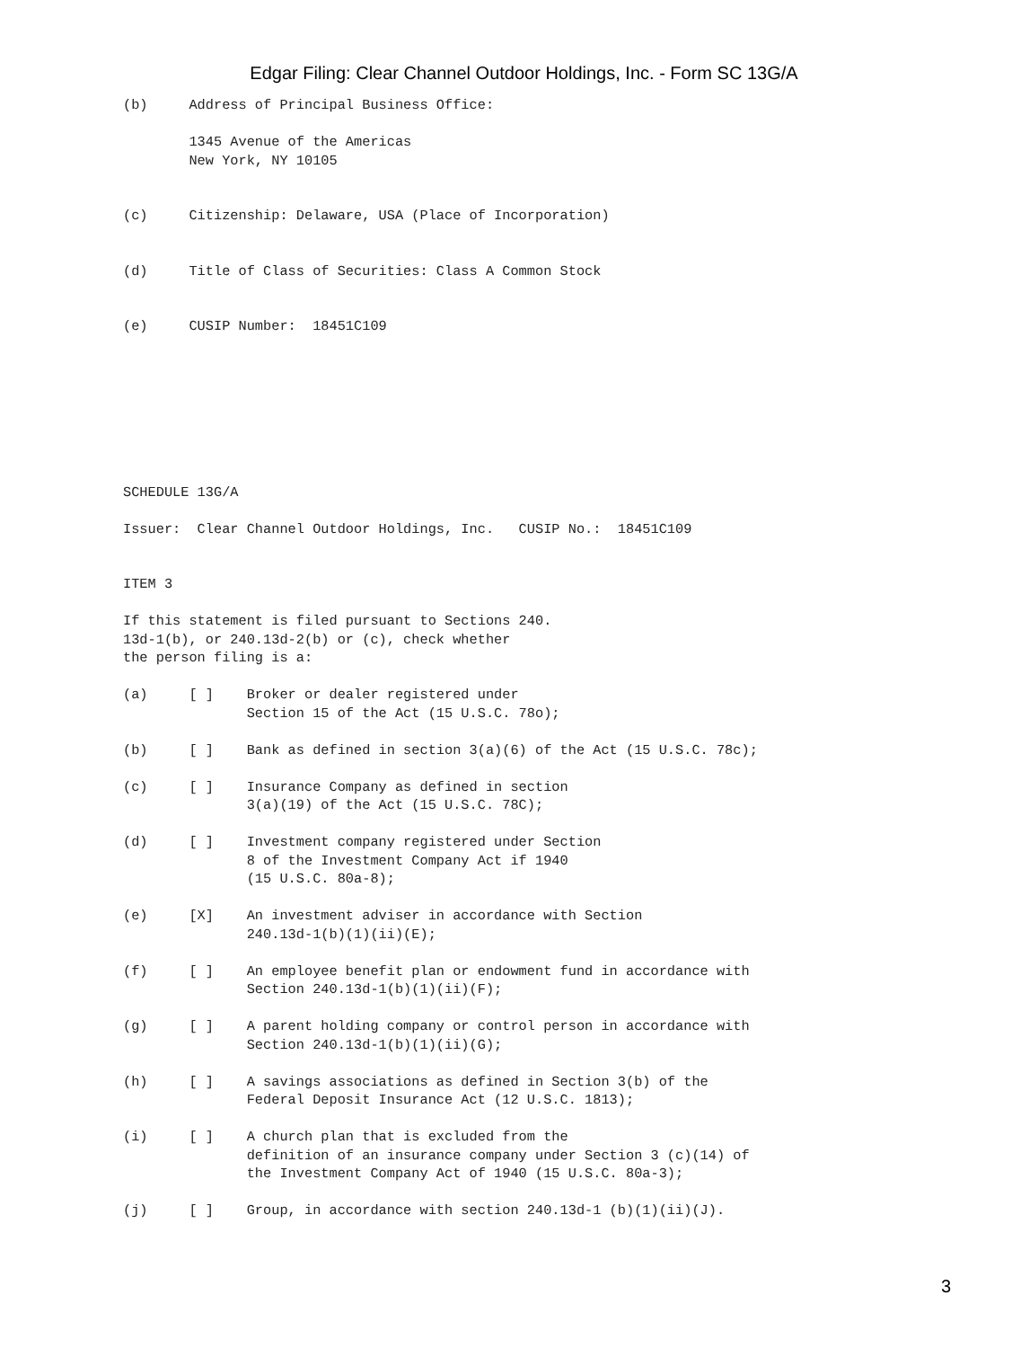Edgar Filing: Clear Channel Outdoor Holdings, Inc. - Form SC 13G/A
(b)     Address of Principal Business Office:

        1345 Avenue of the Americas
        New York, NY 10105


(c)     Citizenship: Delaware, USA (Place of Incorporation)


(d)     Title of Class of Securities: Class A Common Stock


(e)     CUSIP Number:  18451C109








SCHEDULE 13G/A

Issuer:  Clear Channel Outdoor Holdings, Inc.   CUSIP No.:  18451C109


ITEM 3

If this statement is filed pursuant to Sections 240.
13d-1(b), or 240.13d-2(b) or (c), check whether
the person filing is a:

(a)     [ ]    Broker or dealer registered under
               Section 15 of the Act (15 U.S.C. 78o);

(b)     [ ]    Bank as defined in section 3(a)(6) of the Act (15 U.S.C. 78c);

(c)     [ ]    Insurance Company as defined in section
               3(a)(19) of the Act (15 U.S.C. 78C);

(d)     [ ]    Investment company registered under Section
               8 of the Investment Company Act if 1940
               (15 U.S.C. 80a-8);

(e)     [X]    An investment adviser in accordance with Section
               240.13d-1(b)(1)(ii)(E);

(f)     [ ]    An employee benefit plan or endowment fund in accordance with
               Section 240.13d-1(b)(1)(ii)(F);

(g)     [ ]    A parent holding company or control person in accordance with
               Section 240.13d-1(b)(1)(ii)(G);

(h)     [ ]    A savings associations as defined in Section 3(b) of the
               Federal Deposit Insurance Act (12 U.S.C. 1813);

(i)     [ ]    A church plan that is excluded from the
               definition of an insurance company under Section 3 (c)(14) of
               the Investment Company Act of 1940 (15 U.S.C. 80a-3);

(j)     [ ]    Group, in accordance with section 240.13d-1 (b)(1)(ii)(J).
3